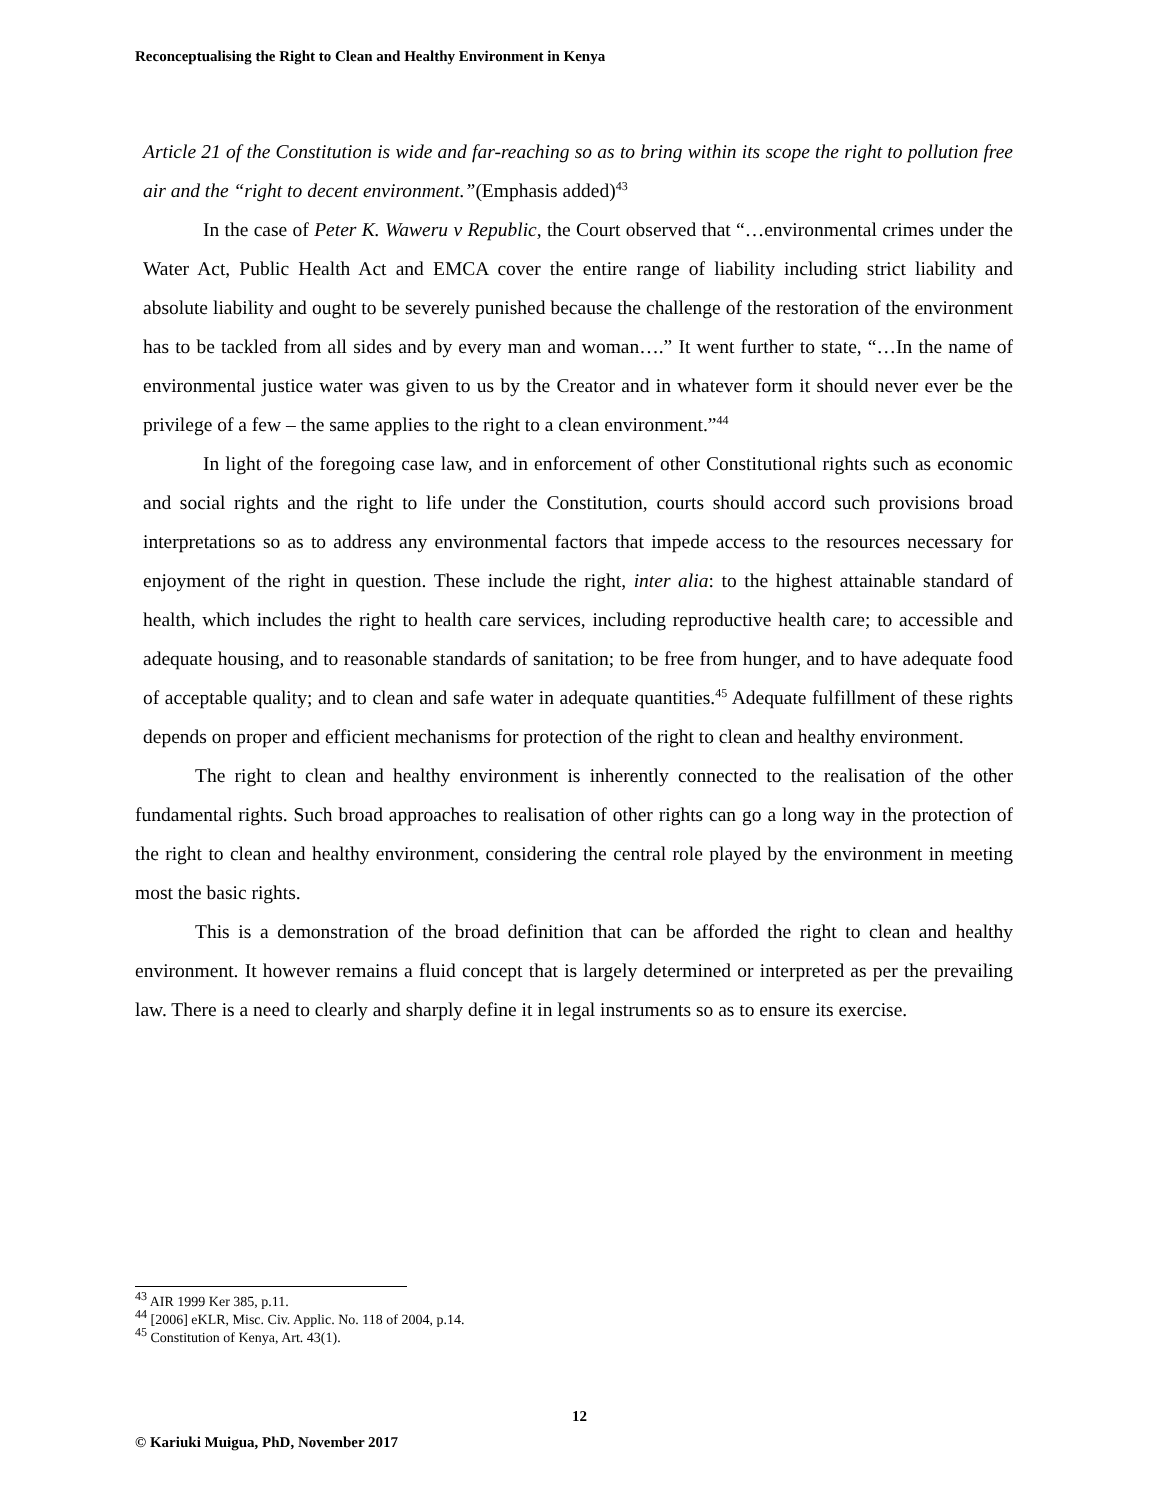Reconceptualising the Right to Clean and Healthy Environment in Kenya
Article 21 of the Constitution is wide and far-reaching so as to bring within its scope the right to pollution free air and the “right to decent environment.”(Emphasis added)<sup>43</sup>
In the case of Peter K. Waweru v Republic, the Court observed that “…environmental crimes under the Water Act, Public Health Act and EMCA cover the entire range of liability including strict liability and absolute liability and ought to be severely punished because the challenge of the restoration of the environment has to be tackled from all sides and by every man and woman….” It went further to state, “…In the name of environmental justice water was given to us by the Creator and in whatever form it should never ever be the privilege of a few – the same applies to the right to a clean environment.”<sup>44</sup>
In light of the foregoing case law, and in enforcement of other Constitutional rights such as economic and social rights and the right to life under the Constitution, courts should accord such provisions broad interpretations so as to address any environmental factors that impede access to the resources necessary for enjoyment of the right in question. These include the right, inter alia: to the highest attainable standard of health, which includes the right to health care services, including reproductive health care; to accessible and adequate housing, and to reasonable standards of sanitation; to be free from hunger, and to have adequate food of acceptable quality; and to clean and safe water in adequate quantities.<sup>45</sup> Adequate fulfillment of these rights depends on proper and efficient mechanisms for protection of the right to clean and healthy environment.
The right to clean and healthy environment is inherently connected to the realisation of the other fundamental rights. Such broad approaches to realisation of other rights can go a long way in the protection of the right to clean and healthy environment, considering the central role played by the environment in meeting most the basic rights.
This is a demonstration of the broad definition that can be afforded the right to clean and healthy environment. It however remains a fluid concept that is largely determined or interpreted as per the prevailing law. There is a need to clearly and sharply define it in legal instruments so as to ensure its exercise.
<sup>43</sup> AIR 1999 Ker 385, p.11.
<sup>44</sup> [2006] eKLR, Misc. Civ. Applic. No. 118 of 2004, p.14.
<sup>45</sup> Constitution of Kenya, Art. 43(1).
12
© Kariuki Muigua, PhD, November 2017